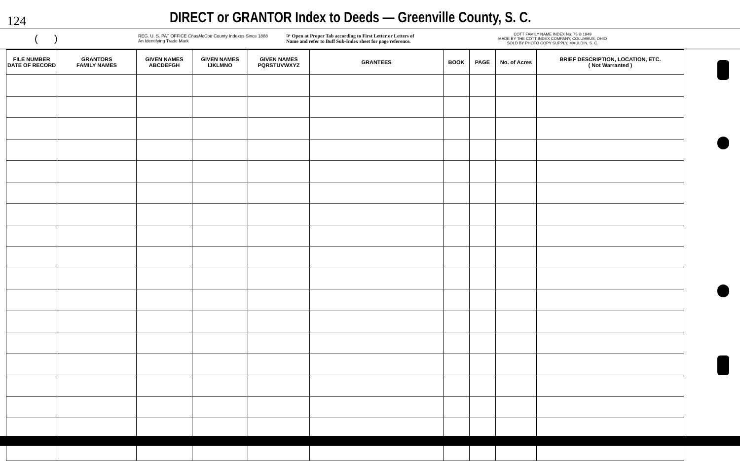124
DIRECT or GRANTOR Index to Deeds — Greenville County, S. C.
( )
REG. U. S. PAT OFFICE ChasMcCott County Indexes Since 1888
An Identifying Trade Mark
☞ Open at Proper Tab according to First Letter or Letters of
Name and refer to Buff Sub-Index sheet for page reference.
COTT FAMILY NAME INDEX No. 75 © 1949
MADE BY THE COTT INDEX COMPANY, COLUMBUS, OHIO
SOLD BY PHOTO COPY SUPPLY, MAULDIN, S. C.
| FILE NUMBER DATE OF RECORD | GRANTORS FAMILY NAMES | GIVEN NAMES ABCDEFGH | GIVEN NAMES IJKLMNO | GIVEN NAMES PQRSTUVWXYZ | GRANTEES | BOOK | PAGE | No. of Acres | BRIEF DESCRIPTION, LOCATION, ETC. ( Not Warranted ) |
| --- | --- | --- | --- | --- | --- | --- | --- | --- | --- |